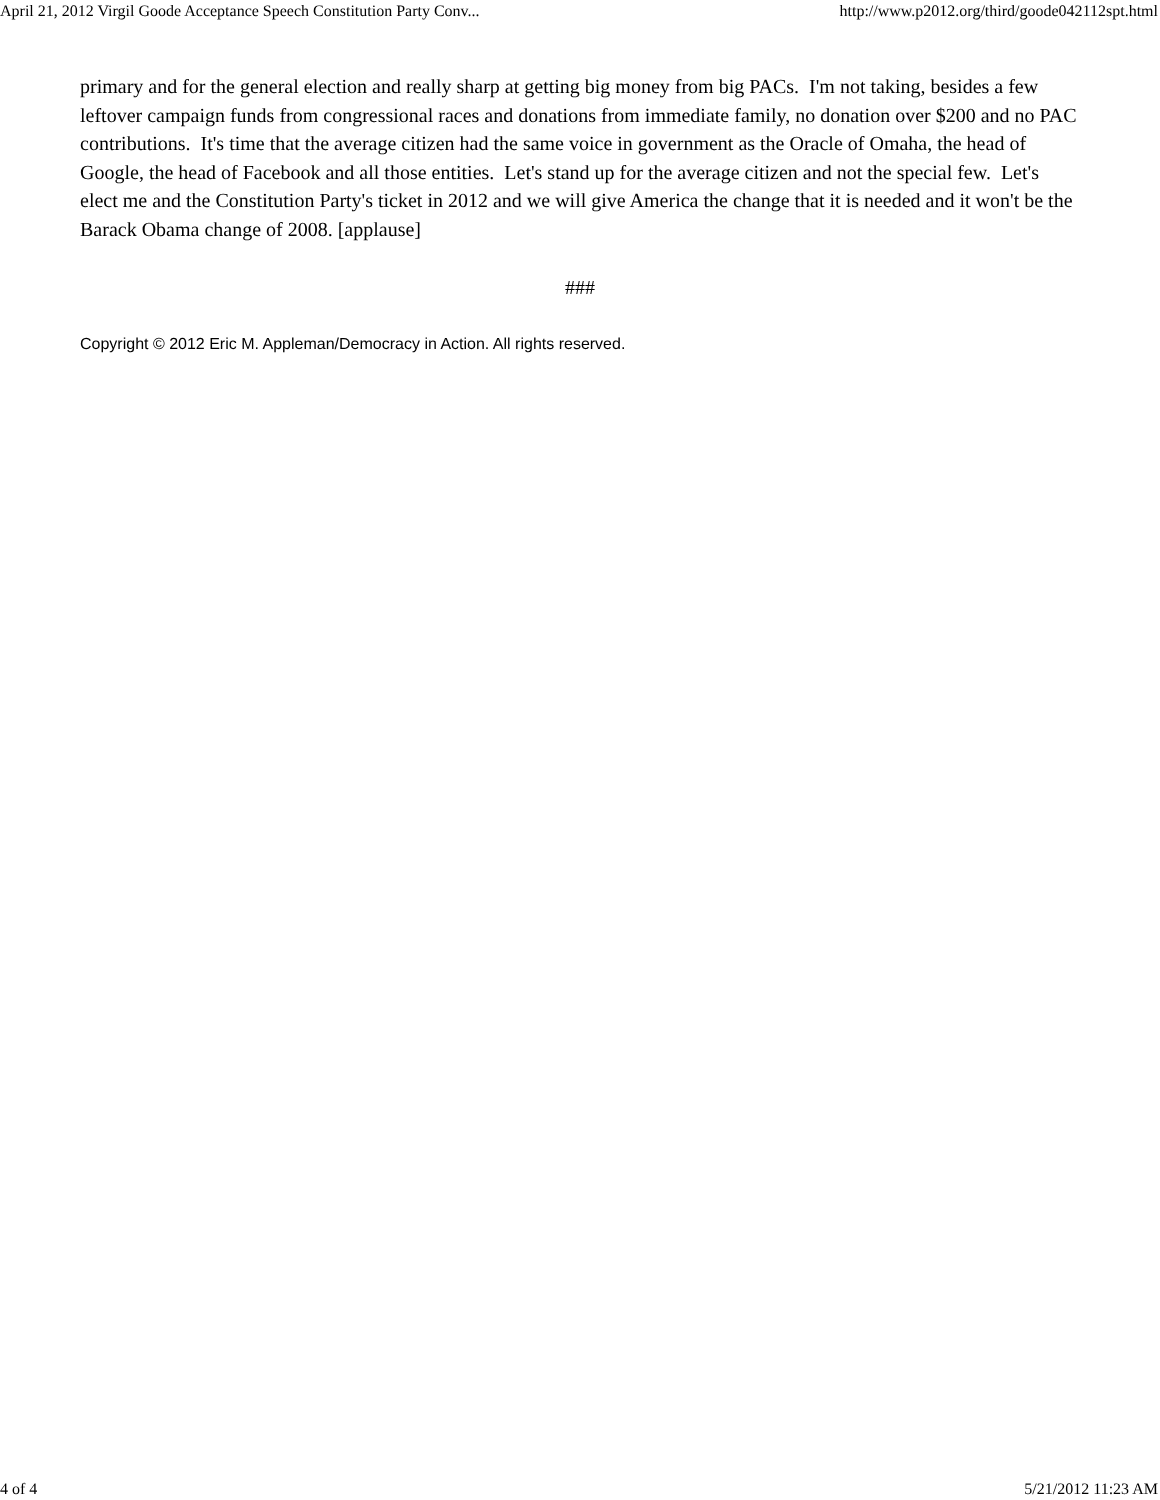April 21, 2012 Virgil Goode Acceptance Speech Constitution Party Conv... http://www.p2012.org/third/goode042112spt.html
primary and for the general election and really sharp at getting big money from big PACs. I'm not taking, besides a few leftover campaign funds from congressional races and donations from immediate family, no donation over $200 and no PAC contributions. It's time that the average citizen had the same voice in government as the Oracle of Omaha, the head of Google, the head of Facebook and all those entities. Let's stand up for the average citizen and not the special few. Let's elect me and the Constitution Party's ticket in 2012 and we will give America the change that it is needed and it won't be the Barack Obama change of 2008. [applause]
###
Copyright © 2012 Eric M. Appleman/Democracy in Action. All rights reserved.
4 of 4 5/21/2012 11:23 AM